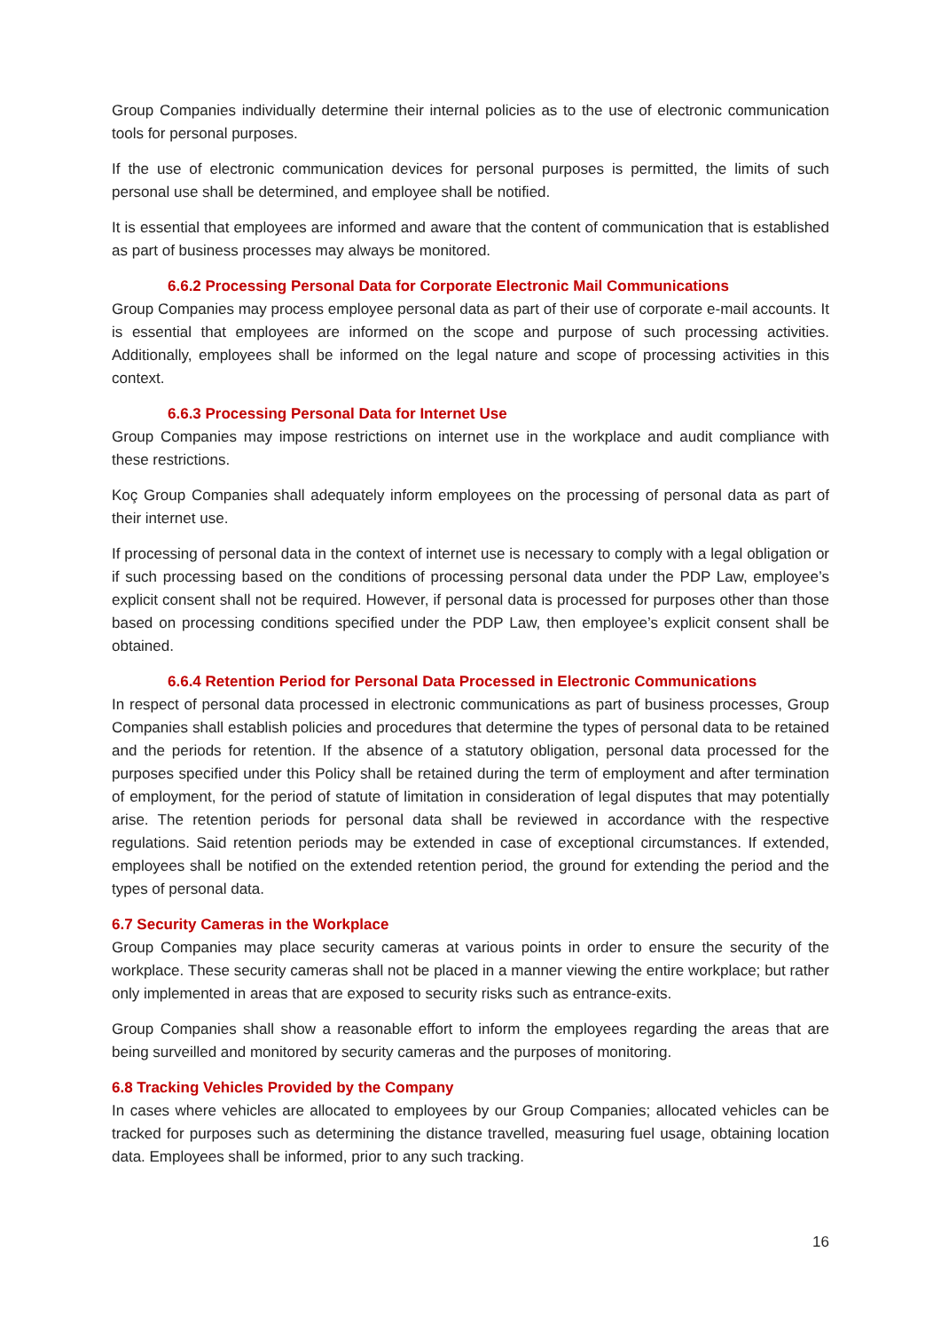Group Companies individually determine their internal policies as to the use of electronic communication tools for personal purposes.
If the use of electronic communication devices for personal purposes is permitted, the limits of such personal use shall be determined, and employee shall be notified.
It is essential that employees are informed and aware that the content of communication that is established as part of business processes may always be monitored.
6.6.2 Processing Personal Data for Corporate Electronic Mail Communications
Group Companies may process employee personal data as part of their use of corporate e-mail accounts. It is essential that employees are informed on the scope and purpose of such processing activities. Additionally, employees shall be informed on the legal nature and scope of processing activities in this context.
6.6.3 Processing Personal Data for Internet Use
Group Companies may impose restrictions on internet use in the workplace and audit compliance with these restrictions.
Koç Group Companies shall adequately inform employees on the processing of personal data as part of their internet use.
If processing of personal data in the context of internet use is necessary to comply with a legal obligation or if such processing based on the conditions of processing personal data under the PDP Law, employee’s explicit consent shall not be required. However, if personal data is processed for purposes other than those based on processing conditions specified under the PDP Law, then employee’s explicit consent shall be obtained.
6.6.4 Retention Period for Personal Data Processed in Electronic Communications
In respect of personal data processed in electronic communications as part of business processes, Group Companies shall establish policies and procedures that determine the types of personal data to be retained and the periods for retention. If the absence of a statutory obligation, personal data processed for the purposes specified under this Policy shall be retained during the term of employment and after termination of employment, for the period of statute of limitation in consideration of legal disputes that may potentially arise. The retention periods for personal data shall be reviewed in accordance with the respective regulations. Said retention periods may be extended in case of exceptional circumstances. If extended, employees shall be notified on the extended retention period, the ground for extending the period and the types of personal data.
6.7 Security Cameras in the Workplace
Group Companies may place security cameras at various points in order to ensure the security of the workplace. These security cameras shall not be placed in a manner viewing the entire workplace; but rather only implemented in areas that are exposed to security risks such as entrance-exits.
Group Companies shall show a reasonable effort to inform the employees regarding the areas that are being surveilled and monitored by security cameras and the purposes of monitoring.
6.8 Tracking Vehicles Provided by the Company
In cases where vehicles are allocated to employees by our Group Companies; allocated vehicles can be tracked for purposes such as determining the distance travelled, measuring fuel usage, obtaining location data. Employees shall be informed, prior to any such tracking.
16